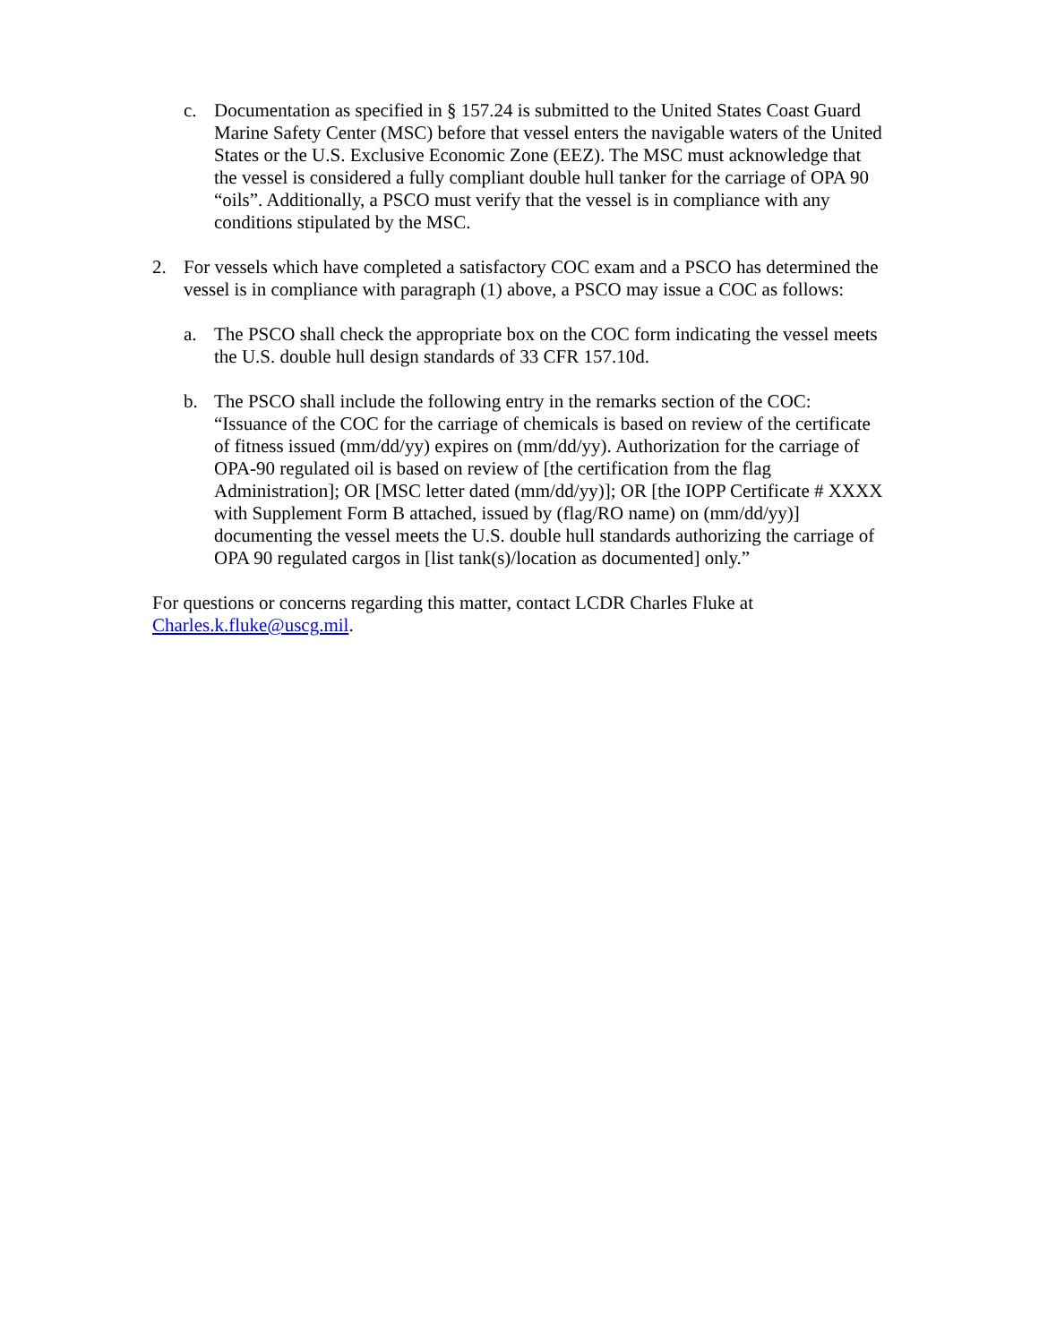c. Documentation as specified in § 157.24 is submitted to the United States Coast Guard Marine Safety Center (MSC) before that vessel enters the navigable waters of the United States or the U.S. Exclusive Economic Zone (EEZ). The MSC must acknowledge that the vessel is considered a fully compliant double hull tanker for the carriage of OPA 90 “oils”. Additionally, a PSCO must verify that the vessel is in compliance with any conditions stipulated by the MSC.
2. For vessels which have completed a satisfactory COC exam and a PSCO has determined the vessel is in compliance with paragraph (1) above, a PSCO may issue a COC as follows:
a. The PSCO shall check the appropriate box on the COC form indicating the vessel meets the U.S. double hull design standards of 33 CFR 157.10d.
b. The PSCO shall include the following entry in the remarks section of the COC: “Issuance of the COC for the carriage of chemicals is based on review of the certificate of fitness issued (mm/dd/yy) expires on (mm/dd/yy). Authorization for the carriage of OPA-90 regulated oil is based on review of [the certification from the flag Administration]; OR [MSC letter dated (mm/dd/yy)]; OR [the IOPP Certificate # XXXX with Supplement Form B attached, issued by (flag/RO name) on (mm/dd/yy)] documenting the vessel meets the U.S. double hull standards authorizing the carriage of OPA 90 regulated cargos in [list tank(s)/location as documented] only.”
For questions or concerns regarding this matter, contact LCDR Charles Fluke at Charles.k.fluke@uscg.mil.